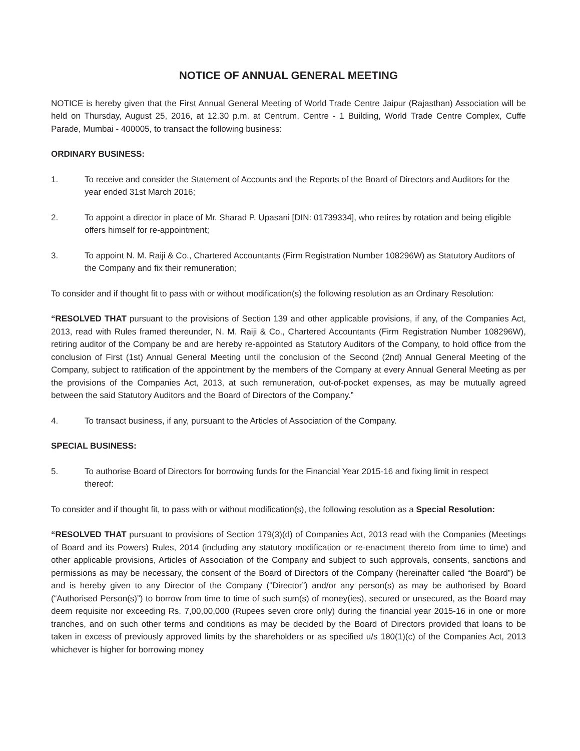NOTICE OF ANNUAL GENERAL MEETING
NOTICE is hereby given that the First Annual General Meeting of World Trade Centre Jaipur (Rajasthan) Association will be held on Thursday, August 25, 2016, at 12.30 p.m. at Centrum, Centre - 1 Building, World Trade Centre Complex, Cuffe Parade, Mumbai - 400005, to transact the following business:
ORDINARY BUSINESS:
1. To receive and consider the Statement of Accounts and the Reports of the Board of Directors and Auditors for the year ended 31st March 2016;
2. To appoint a director in place of Mr. Sharad P. Upasani [DIN: 01739334], who retires by rotation and being eligible offers himself for re-appointment;
3. To appoint N. M. Raiji & Co., Chartered Accountants (Firm Registration Number 108296W) as Statutory Auditors of the Company and fix their remuneration;
To consider and if thought fit to pass with or without modification(s) the following resolution as an Ordinary Resolution:
“RESOLVED THAT pursuant to the provisions of Section 139 and other applicable provisions, if any, of the Companies Act, 2013, read with Rules framed thereunder, N. M. Raiji & Co., Chartered Accountants (Firm Registration Number 108296W), retiring auditor of the Company be and are hereby re-appointed as Statutory Auditors of the Company, to hold office from the conclusion of First (1st) Annual General Meeting until the conclusion of the Second (2nd) Annual General Meeting of the Company, subject to ratification of the appointment by the members of the Company at every Annual General Meeting as per the provisions of the Companies Act, 2013, at such remuneration, out-of-pocket expenses, as may be mutually agreed between the said Statutory Auditors and the Board of Directors of the Company.”
4. To transact business, if any, pursuant to the Articles of Association of the Company.
SPECIAL BUSINESS:
5. To authorise Board of Directors for borrowing funds for the Financial Year 2015-16 and fixing limit in respect thereof:
To consider and if thought fit, to pass with or without modification(s), the following resolution as a Special Resolution:
“RESOLVED THAT pursuant to provisions of Section 179(3)(d) of Companies Act, 2013 read with the Companies (Meetings of Board and its Powers) Rules, 2014 (including any statutory modification or re-enactment thereto from time to time) and other applicable provisions, Articles of Association of the Company and subject to such approvals, consents, sanctions and permissions as may be necessary, the consent of the Board of Directors of the Company (hereinafter called “the Board”) be and is hereby given to any Director of the Company (“Director”) and/or any person(s) as may be authorised by Board (“Authorised Person(s)”) to borrow from time to time of such sum(s) of money(ies), secured or unsecured, as the Board may deem requisite nor exceeding Rs. 7,00,00,000 (Rupees seven crore only) during the financial year 2015-16 in one or more tranches, and on such other terms and conditions as may be decided by the Board of Directors provided that loans to be taken in excess of previously approved limits by the shareholders or as specified u/s 180(1)(c) of the Companies Act, 2013 whichever is higher for borrowing money